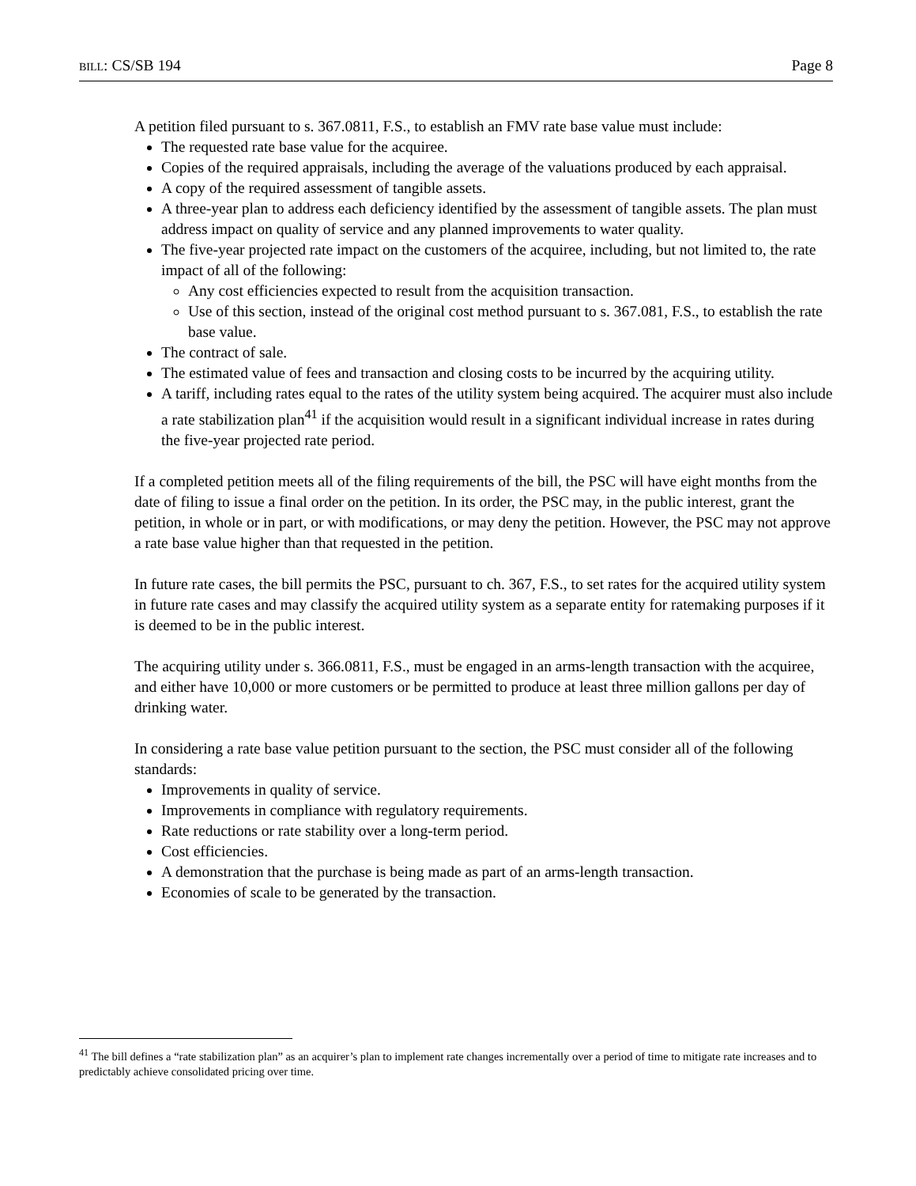BILL: CS/SB 194 Page 8
A petition filed pursuant to s. 367.0811, F.S., to establish an FMV rate base value must include:
The requested rate base value for the acquiree.
Copies of the required appraisals, including the average of the valuations produced by each appraisal.
A copy of the required assessment of tangible assets.
A three-year plan to address each deficiency identified by the assessment of tangible assets. The plan must address impact on quality of service and any planned improvements to water quality.
The five-year projected rate impact on the customers of the acquiree, including, but not limited to, the rate impact of all of the following:
Any cost efficiencies expected to result from the acquisition transaction.
Use of this section, instead of the original cost method pursuant to s. 367.081, F.S., to establish the rate base value.
The contract of sale.
The estimated value of fees and transaction and closing costs to be incurred by the acquiring utility.
A tariff, including rates equal to the rates of the utility system being acquired. The acquirer must also include a rate stabilization plan<sup>41</sup> if the acquisition would result in a significant individual increase in rates during the five-year projected rate period.
If a completed petition meets all of the filing requirements of the bill, the PSC will have eight months from the date of filing to issue a final order on the petition. In its order, the PSC may, in the public interest, grant the petition, in whole or in part, or with modifications, or may deny the petition. However, the PSC may not approve a rate base value higher than that requested in the petition.
In future rate cases, the bill permits the PSC, pursuant to ch. 367, F.S., to set rates for the acquired utility system in future rate cases and may classify the acquired utility system as a separate entity for ratemaking purposes if it is deemed to be in the public interest.
The acquiring utility under s. 366.0811, F.S., must be engaged in an arms-length transaction with the acquiree, and either have 10,000 or more customers or be permitted to produce at least three million gallons per day of drinking water.
In considering a rate base value petition pursuant to the section, the PSC must consider all of the following standards:
Improvements in quality of service.
Improvements in compliance with regulatory requirements.
Rate reductions or rate stability over a long-term period.
Cost efficiencies.
A demonstration that the purchase is being made as part of an arms-length transaction.
Economies of scale to be generated by the transaction.
<sup>41</sup> The bill defines a “rate stabilization plan” as an acquirer’s plan to implement rate changes incrementally over a period of time to mitigate rate increases and to predictably achieve consolidated pricing over time.